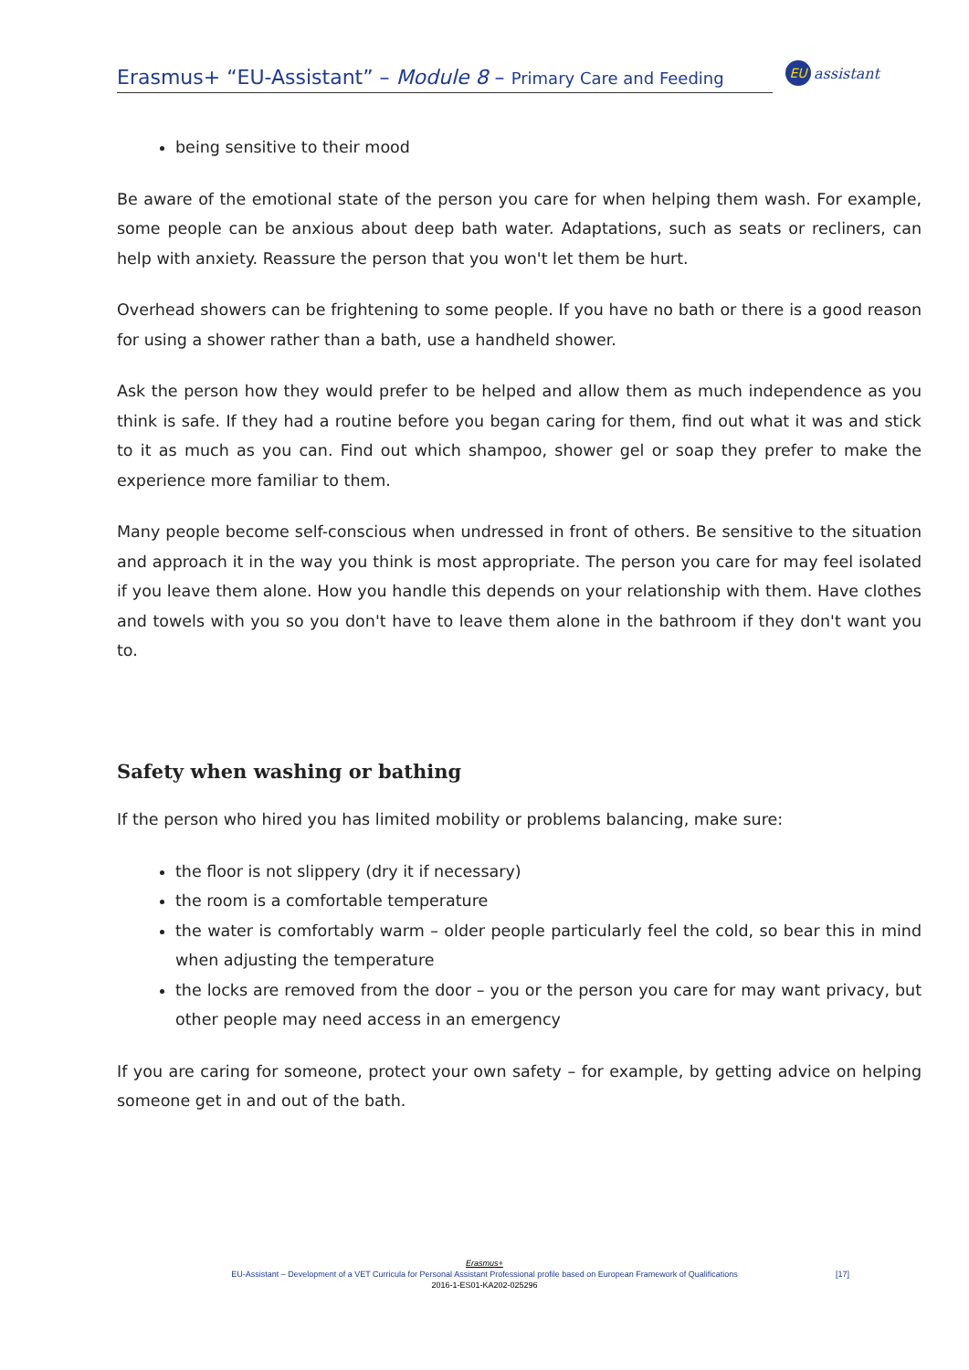Erasmus+ “EU-Assistant” – Module 8 – Primary Care and Feeding
EU
assistant
being sensitive to their mood
Be aware of the emotional state of the person you care for when helping them wash. For example, some people can be anxious about deep bath water. Adaptations, such as seats or recliners, can help with anxiety. Reassure the person that you won't let them be hurt.
Overhead showers can be frightening to some people. If you have no bath or there is a good reason for using a shower rather than a bath, use a handheld shower.
Ask the person how they would prefer to be helped and allow them as much independence as you think is safe. If they had a routine before you began caring for them, find out what it was and stick to it as much as you can. Find out which shampoo, shower gel or soap they prefer to make the experience more familiar to them.
Many people become self-conscious when undressed in front of others. Be sensitive to the situation and approach it in the way you think is most appropriate. The person you care for may feel isolated if you leave them alone. How you handle this depends on your relationship with them. Have clothes and towels with you so you don't have to leave them alone in the bathroom if they don't want you to.
Safety when washing or bathing
If the person who hired you has limited mobility or problems balancing, make sure:
the floor is not slippery (dry it if necessary)
the room is a comfortable temperature
the water is comfortably warm – older people particularly feel the cold, so bear this in mind when adjusting the temperature
the locks are removed from the door – you or the person you care for may want privacy, but other people may need access in an emergency
If you are caring for someone, protect your own safety – for example, by getting advice on helping someone get in and out of the bath.
Erasmus+
EU-Assistant – Development of a VET Curricula for Personal Assistant Professional profile based on European Framework of Qualifications
2016-1-ES01-KA202-025296
[17]